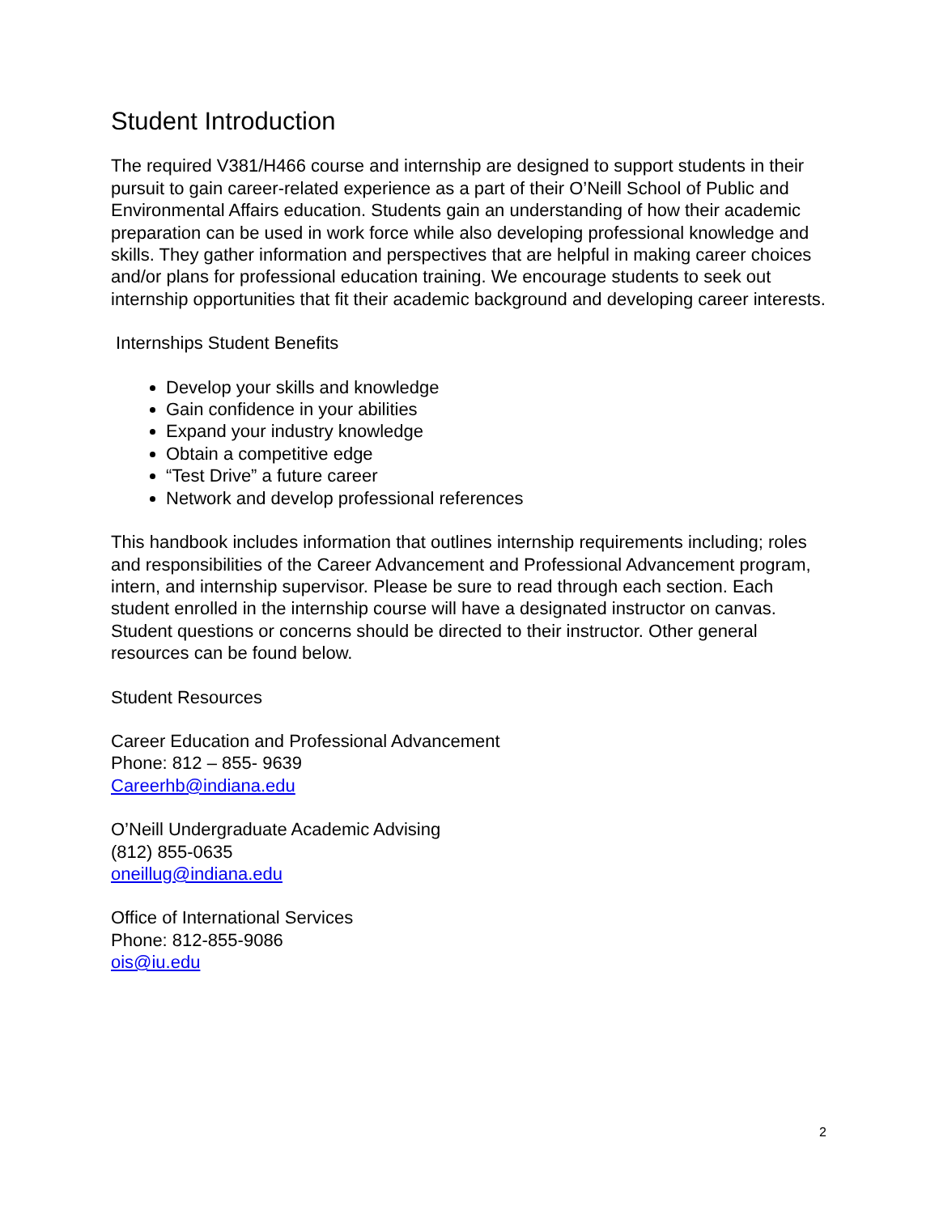Student Introduction
The required V381/H466 course and internship are designed to support students in their pursuit to gain career-related experience as a part of their O’Neill School of Public and Environmental Affairs education. Students gain an understanding of how their academic preparation can be used in work force while also developing professional knowledge and skills. They gather information and perspectives that are helpful in making career choices and/or plans for professional education training. We encourage students to seek out internship opportunities that fit their academic background and developing career interests.
Internships Student Benefits
Develop your skills and knowledge
Gain confidence in your abilities
Expand your industry knowledge
Obtain a competitive edge
“Test Drive” a future career
Network and develop professional references
This handbook includes information that outlines internship requirements including; roles and responsibilities of the Career Advancement and Professional Advancement program, intern, and internship supervisor. Please be sure to read through each section. Each student enrolled in the internship course will have a designated instructor on canvas. Student questions or concerns should be directed to their instructor. Other general resources can be found below.
Student Resources
Career Education and Professional Advancement
Phone: 812 – 855- 9639
Careerhb@indiana.edu
O’Neill Undergraduate Academic Advising
(812) 855-0635
oneillug@indiana.edu
Office of International Services
Phone: 812-855-9086
ois@iu.edu
2